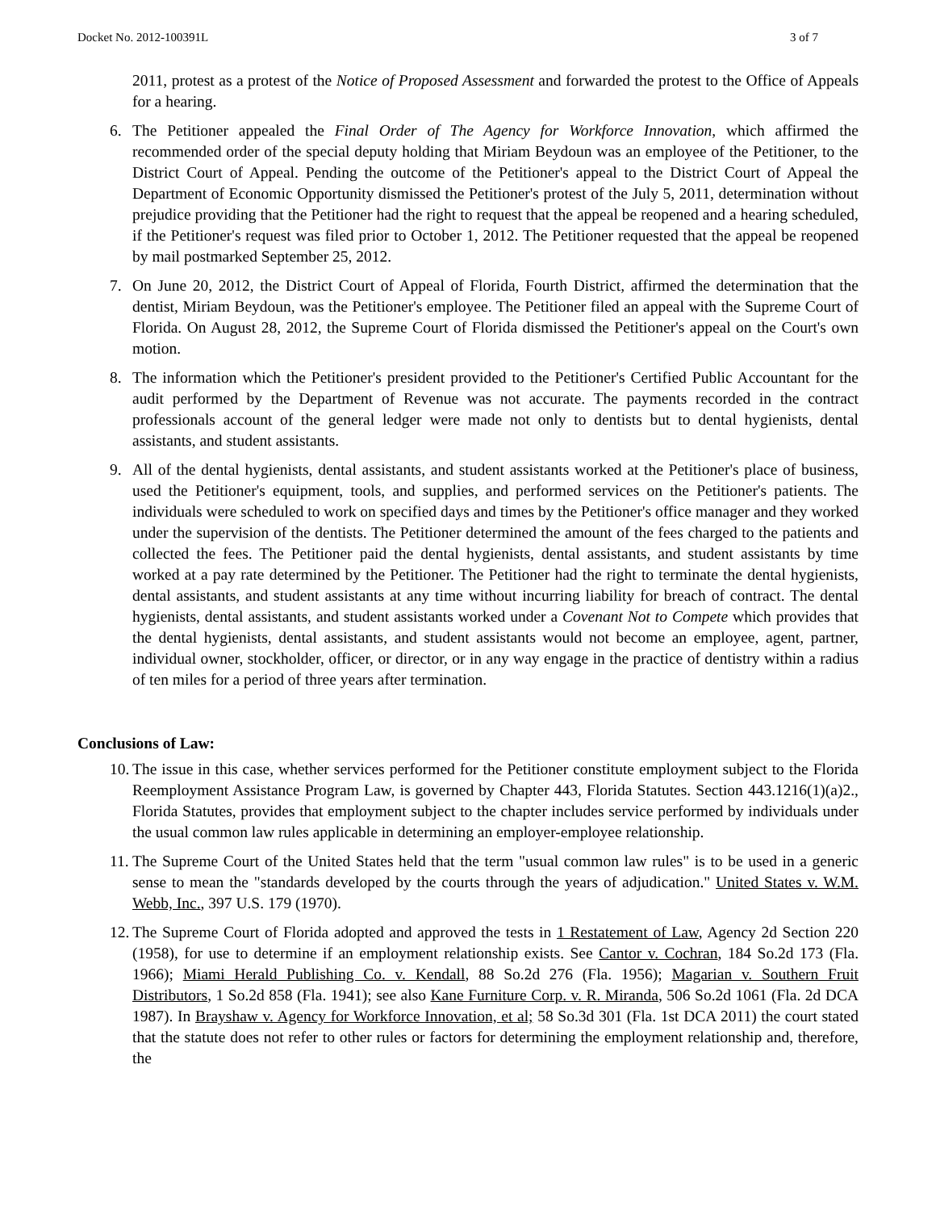Docket No. 2012-100391L 3 of 7
2011, protest as a protest of the Notice of Proposed Assessment and forwarded the protest to the Office of Appeals for a hearing.
6. The Petitioner appealed the Final Order of The Agency for Workforce Innovation, which affirmed the recommended order of the special deputy holding that Miriam Beydoun was an employee of the Petitioner, to the District Court of Appeal. Pending the outcome of the Petitioner's appeal to the District Court of Appeal the Department of Economic Opportunity dismissed the Petitioner's protest of the July 5, 2011, determination without prejudice providing that the Petitioner had the right to request that the appeal be reopened and a hearing scheduled, if the Petitioner's request was filed prior to October 1, 2012. The Petitioner requested that the appeal be reopened by mail postmarked September 25, 2012.
7. On June 20, 2012, the District Court of Appeal of Florida, Fourth District, affirmed the determination that the dentist, Miriam Beydoun, was the Petitioner's employee. The Petitioner filed an appeal with the Supreme Court of Florida. On August 28, 2012, the Supreme Court of Florida dismissed the Petitioner's appeal on the Court's own motion.
8. The information which the Petitioner's president provided to the Petitioner's Certified Public Accountant for the audit performed by the Department of Revenue was not accurate. The payments recorded in the contract professionals account of the general ledger were made not only to dentists but to dental hygienists, dental assistants, and student assistants.
9. All of the dental hygienists, dental assistants, and student assistants worked at the Petitioner's place of business, used the Petitioner's equipment, tools, and supplies, and performed services on the Petitioner's patients. The individuals were scheduled to work on specified days and times by the Petitioner's office manager and they worked under the supervision of the dentists. The Petitioner determined the amount of the fees charged to the patients and collected the fees. The Petitioner paid the dental hygienists, dental assistants, and student assistants by time worked at a pay rate determined by the Petitioner. The Petitioner had the right to terminate the dental hygienists, dental assistants, and student assistants at any time without incurring liability for breach of contract. The dental hygienists, dental assistants, and student assistants worked under a Covenant Not to Compete which provides that the dental hygienists, dental assistants, and student assistants would not become an employee, agent, partner, individual owner, stockholder, officer, or director, or in any way engage in the practice of dentistry within a radius of ten miles for a period of three years after termination.
Conclusions of Law:
10.
The issue in this case, whether services performed for the Petitioner constitute employment subject to the Florida Reemployment Assistance Program Law, is governed by Chapter 443, Florida Statutes. Section 443.1216(1)(a)2., Florida Statutes, provides that employment subject to the chapter includes service performed by individuals under the usual common law rules applicable in determining an employer-employee relationship.
11.
The Supreme Court of the United States held that the term "usual common law rules" is to be used in a generic sense to mean the "standards developed by the courts through the years of adjudication." United States v. W.M. Webb, Inc., 397 U.S. 179 (1970).
12.
The Supreme Court of Florida adopted and approved the tests in 1 Restatement of Law, Agency 2d Section 220 (1958), for use to determine if an employment relationship exists. See Cantor v. Cochran, 184 So.2d 173 (Fla. 1966); Miami Herald Publishing Co. v. Kendall, 88 So.2d 276 (Fla. 1956); Magarian v. Southern Fruit Distributors, 1 So.2d 858 (Fla. 1941); see also Kane Furniture Corp. v. R. Miranda, 506 So.2d 1061 (Fla. 2d DCA 1987). In Brayshaw v. Agency for Workforce Innovation, et al; 58 So.3d 301 (Fla. 1st DCA 2011) the court stated that the statute does not refer to other rules or factors for determining the employment relationship and, therefore, the